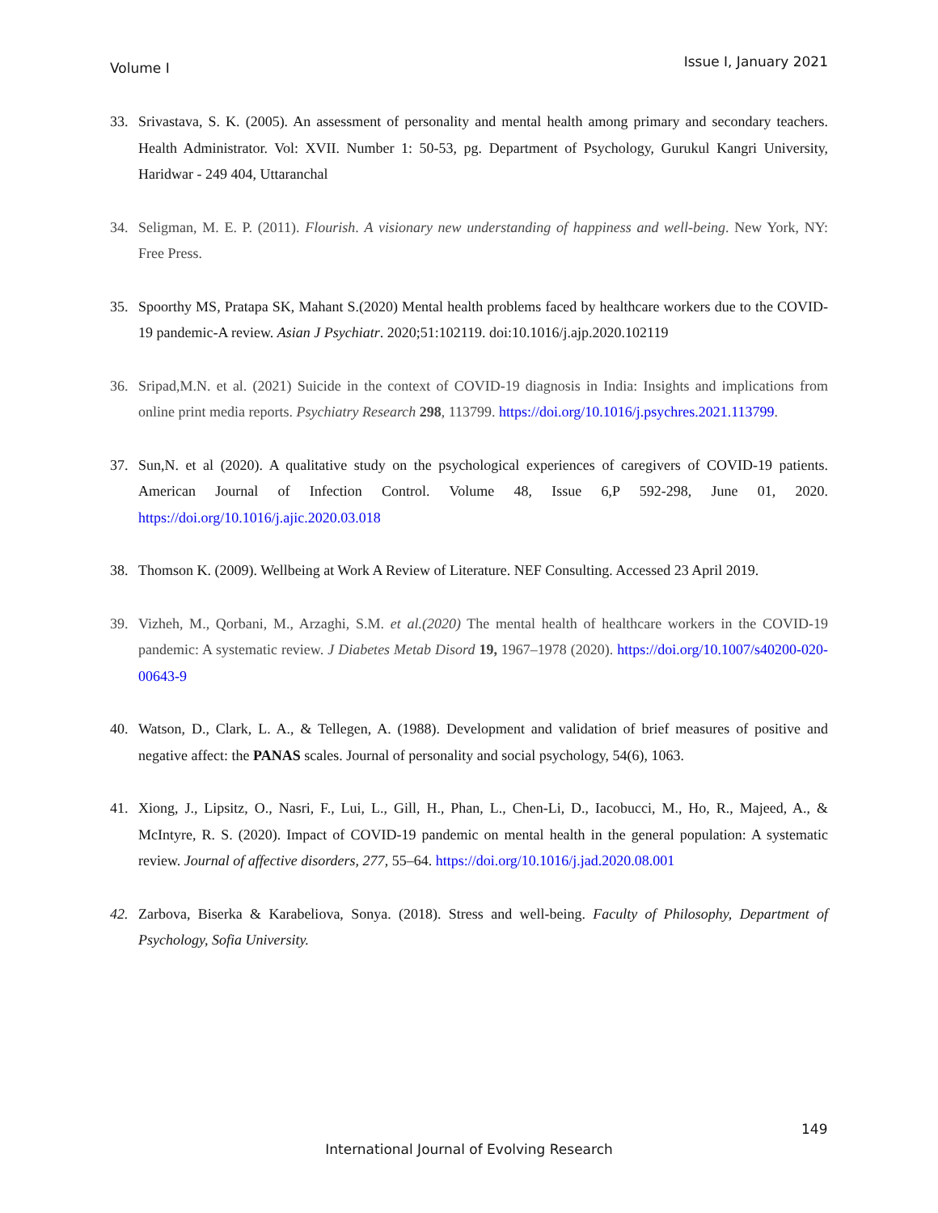Volume I Issue I, January 2021
33. Srivastava, S. K. (2005). An assessment of personality and mental health among primary and secondary teachers. Health Administrator. Vol: XVII. Number 1: 50-53, pg. Department of Psychology, Gurukul Kangri University, Haridwar - 249 404, Uttaranchal
34. Seligman, M. E. P. (2011). Flourish. A visionary new understanding of happiness and well-being. New York, NY: Free Press.
35. Spoorthy MS, Pratapa SK, Mahant S.(2020) Mental health problems faced by healthcare workers due to the COVID-19 pandemic-A review. Asian J Psychiatr. 2020;51:102119. doi:10.1016/j.ajp.2020.102119
36. Sripad,M.N. et al. (2021) Suicide in the context of COVID-19 diagnosis in India: Insights and implications from online print media reports. Psychiatry Research 298, 113799. https://doi.org/10.1016/j.psychres.2021.113799.
37. Sun,N. et al (2020). A qualitative study on the psychological experiences of caregivers of COVID-19 patients. American Journal of Infection Control. Volume 48, Issue 6,P 592-298, June 01, 2020. https://doi.org/10.1016/j.ajic.2020.03.018
38. Thomson K. (2009). Wellbeing at Work A Review of Literature. NEF Consulting. Accessed 23 April 2019.
39. Vizheh, M., Qorbani, M., Arzaghi, S.M. et al.(2020) The mental health of healthcare workers in the COVID-19 pandemic: A systematic review. J Diabetes Metab Disord 19, 1967–1978 (2020). https://doi.org/10.1007/s40200-020-00643-9
40. Watson, D., Clark, L. A., & Tellegen, A. (1988). Development and validation of brief measures of positive and negative affect: the PANAS scales. Journal of personality and social psychology, 54(6), 1063.
41. Xiong, J., Lipsitz, O., Nasri, F., Lui, L., Gill, H., Phan, L., Chen-Li, D., Iacobucci, M., Ho, R., Majeed, A., & McIntyre, R. S. (2020). Impact of COVID-19 pandemic on mental health in the general population: A systematic review. Journal of affective disorders, 277, 55–64. https://doi.org/10.1016/j.jad.2020.08.001
42. Zarbova, Biserka & Karabeliova, Sonya. (2018). Stress and well-being. Faculty of Philosophy, Department of Psychology, Sofia University.
149
International Journal of Evolving Research